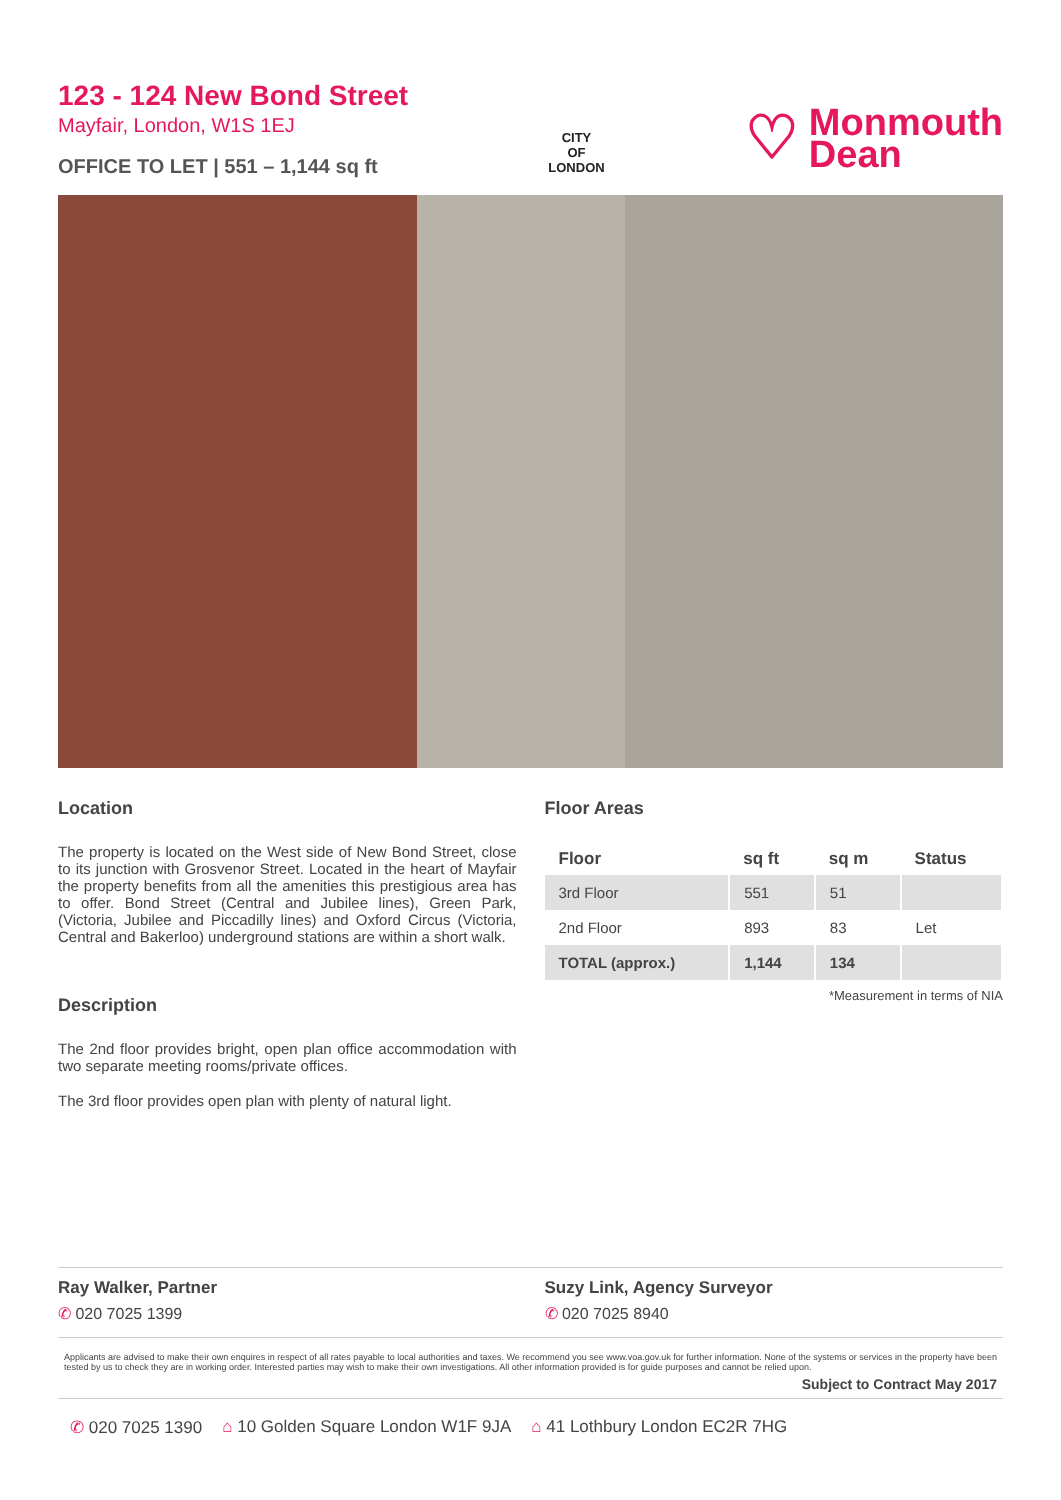123 - 124 New Bond Street
Mayfair, London, W1S 1EJ
OFFICE TO LET | 551 – 1,144 sq ft
CITY
OF
LONDON
♡ Monmouth
Dean
Location
The property is located on the West side of New Bond Street, close to its junction with Grosvenor Street. Located in the heart of Mayfair the property benefits from all the amenities this prestigious area has to offer. Bond Street (Central and Jubilee lines), Green Park, (Victoria, Jubilee and Piccadilly lines) and Oxford Circus (Victoria, Central and Bakerloo) underground stations are within a short walk.
Description
The 2nd floor provides bright, open plan office accommodation with two separate meeting rooms/private offices.
The 3rd floor provides open plan with plenty of natural light.
Floor Areas
| Floor | sq ft | sq m | Status |
| --- | --- | --- | --- |
| 3rd Floor | 551 | 51 | |
| 2nd Floor | 893 | 83 | Let |
| TOTAL (approx.) | 1,144 | 134 | |
*Measurement in terms of NIA
Ray Walker, Partner
✆ 020 7025 1399
Suzy Link, Agency Surveyor
✆ 020 7025 8940
Applicants are advised to make their own enquires in respect of all rates payable to local authorities and taxes. We recommend you see www.voa.gov.uk for further information. None of the systems or services in the property have been tested by us to check they are in working order. Interested parties may wish to make their own investigations. All other information provided is for guide purposes and cannot be relied upon.
Subject to Contract May 2017
✆ 020 7025 1390 ⌂ 10 Golden Square London W1F 9JA ⌂ 41 Lothbury London EC2R 7HG